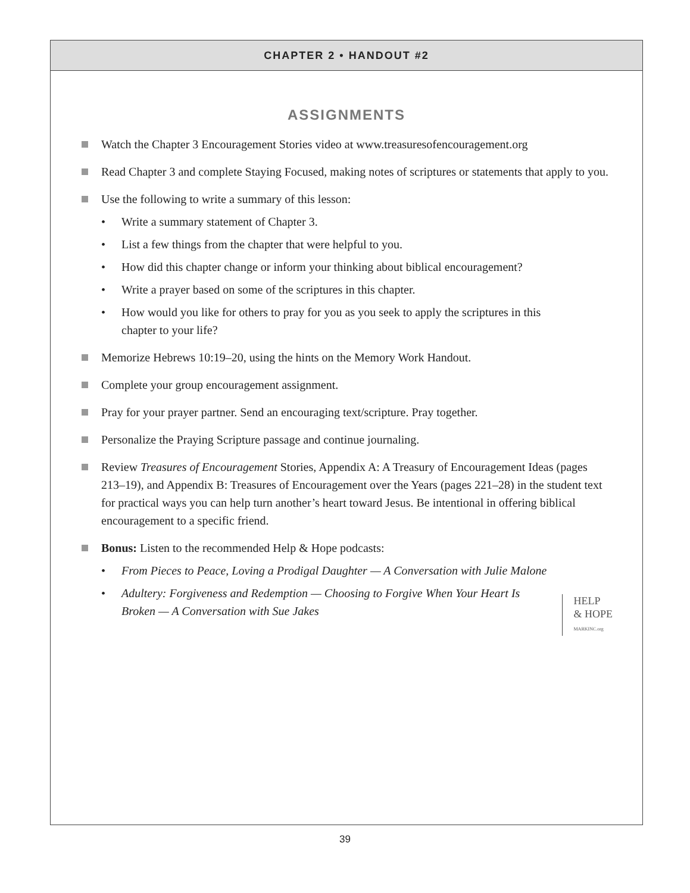CHAPTER 2 • HANDOUT #2
ASSIGNMENTS
Watch the Chapter 3 Encouragement Stories video at www.treasuresofencouragement.org
Read Chapter 3 and complete Staying Focused, making notes of scriptures or statements that apply to you.
Use the following to write a summary of this lesson:
Write a summary statement of Chapter 3.
List a few things from the chapter that were helpful to you.
How did this chapter change or inform your thinking about biblical encouragement?
Write a prayer based on some of the scriptures in this chapter.
How would you like for others to pray for you as you seek to apply the scriptures in this chapter to your life?
Memorize Hebrews 10:19–20, using the hints on the Memory Work Handout.
Complete your group encouragement assignment.
Pray for your prayer partner. Send an encouraging text/scripture. Pray together.
Personalize the Praying Scripture passage and continue journaling.
Review Treasures of Encouragement Stories, Appendix A: A Treasury of Encouragement Ideas (pages 213–19), and Appendix B: Treasures of Encouragement over the Years (pages 221–28) in the student text for practical ways you can help turn another’s heart toward Jesus. Be intentional in offering biblical encouragement to a specific friend.
Bonus: Listen to the recommended Help & Hope podcasts:
From Pieces to Peace, Loving a Prodigal Daughter — A Conversation with Julie Malone
Adultery: Forgiveness and Redemption — Choosing to Forgive When Your Heart Is Broken — A Conversation with Sue Jakes
HELP
& HOPE
MARKINC.org
39